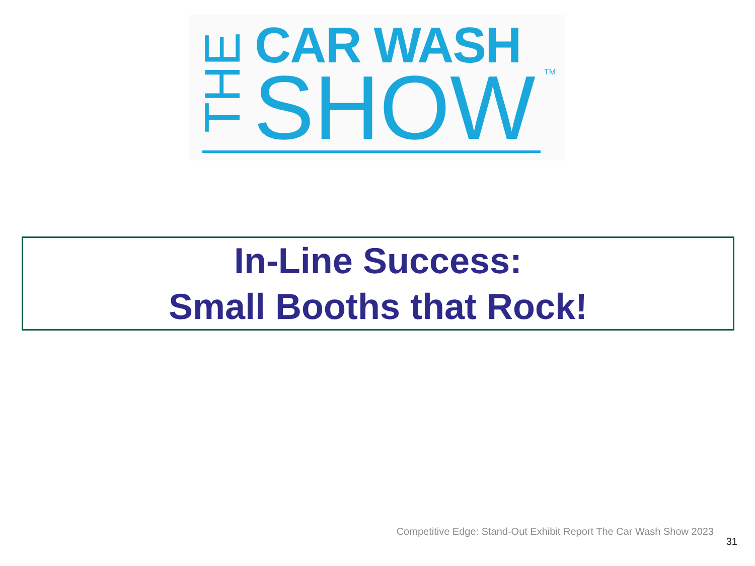THE CAR WASH
SHOW TM
In-Line Success:
Small Booths that Rock!
Competitive Edge: Stand-Out Exhibit Report The Car Wash Show 2023
31